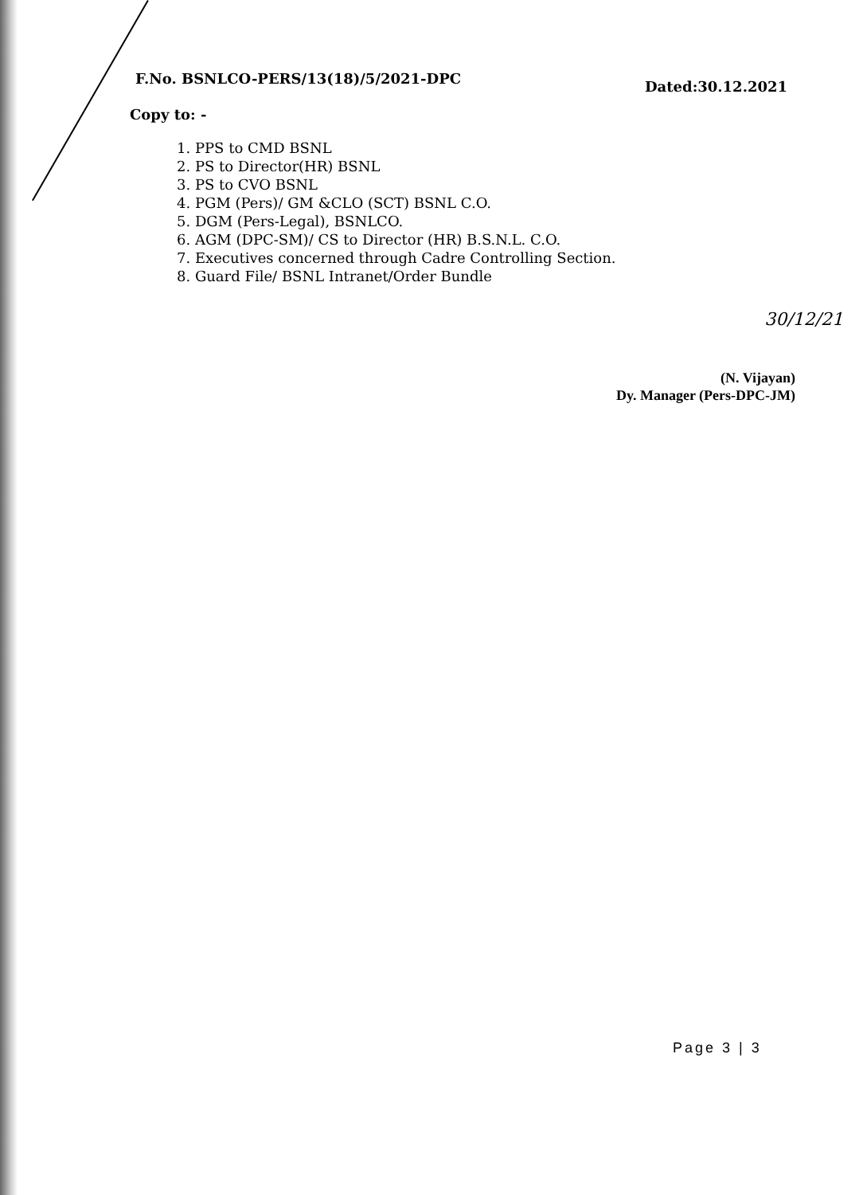F.No. BSNLCO-PERS/13(18)/5/2021-DPC Dated:30.12.2021
Copy to: -
1. PPS to CMD BSNL
2. PS to Director(HR) BSNL
3. PS to CVO BSNL
4. PGM (Pers)/ GM &CLO (SCT) BSNL C.O.
5. DGM (Pers-Legal), BSNLCO.
6. AGM (DPC-SM)/ CS to Director (HR) B.S.N.L. C.O.
7. Executives concerned through Cadre Controlling Section.
8. Guard File/ BSNL Intranet/Order Bundle
30/12/21
(N. Vijayan)
Dy. Manager (Pers-DPC-JM)
Page 3 | 3